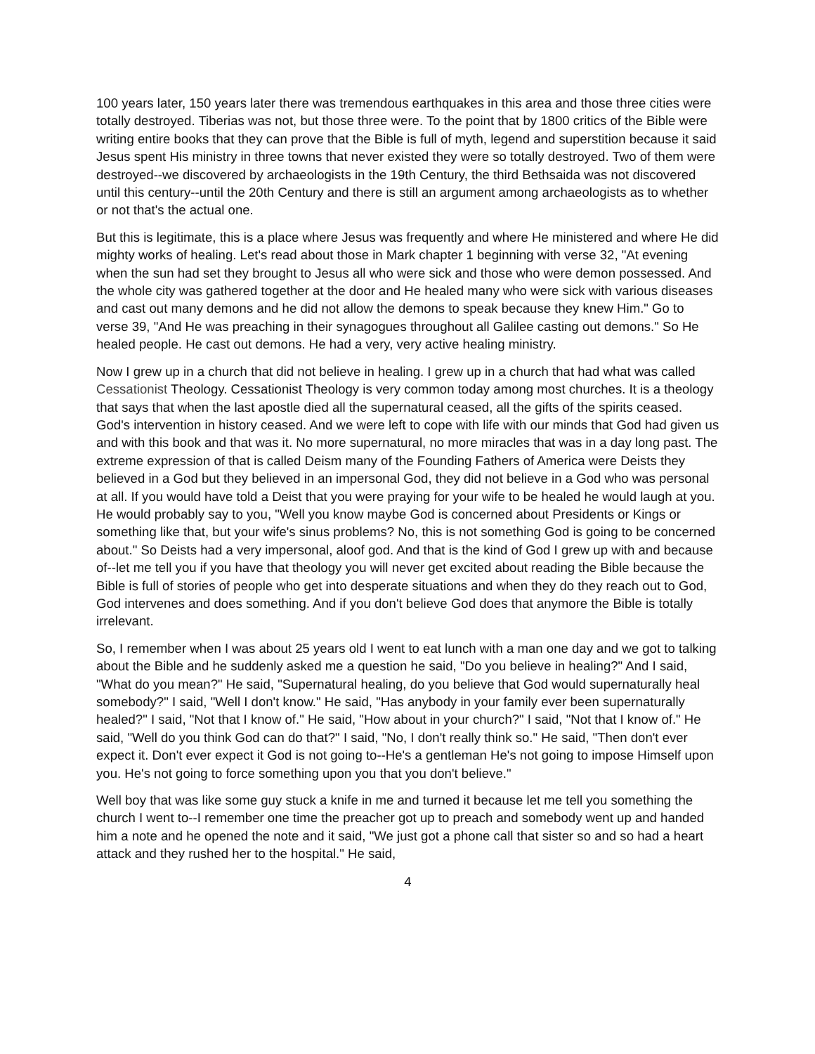100 years later, 150 years later there was tremendous earthquakes in this area and those three cities were totally destroyed. Tiberias was not, but those three were. To the point that by 1800 critics of the Bible were writing entire books that they can prove that the Bible is full of myth, legend and superstition because it said Jesus spent His ministry in three towns that never existed they were so totally destroyed. Two of them were destroyed--we discovered by archaeologists in the 19th Century, the third Bethsaida was not discovered until this century--until the 20th Century and there is still an argument among archaeologists as to whether or not that's the actual one.
But this is legitimate, this is a place where Jesus was frequently and where He ministered and where He did mighty works of healing. Let's read about those in Mark chapter 1 beginning with verse 32, "At evening when the sun had set they brought to Jesus all who were sick and those who were demon possessed. And the whole city was gathered together at the door and He healed many who were sick with various diseases and cast out many demons and he did not allow the demons to speak because they knew Him." Go to verse 39, "And He was preaching in their synagogues throughout all Galilee casting out demons." So He healed people. He cast out demons. He had a very, very active healing ministry.
Now I grew up in a church that did not believe in healing. I grew up in a church that had what was called Cessationist Theology. Cessationist Theology is very common today among most churches. It is a theology that says that when the last apostle died all the supernatural ceased, all the gifts of the spirits ceased. God's intervention in history ceased. And we were left to cope with life with our minds that God had given us and with this book and that was it. No more supernatural, no more miracles that was in a day long past. The extreme expression of that is called Deism many of the Founding Fathers of America were Deists they believed in a God but they believed in an impersonal God, they did not believe in a God who was personal at all. If you would have told a Deist that you were praying for your wife to be healed he would laugh at you. He would probably say to you, "Well you know maybe God is concerned about Presidents or Kings or something like that, but your wife's sinus problems? No, this is not something God is going to be concerned about." So Deists had a very impersonal, aloof god. And that is the kind of God I grew up with and because of--let me tell you if you have that theology you will never get excited about reading the Bible because the Bible is full of stories of people who get into desperate situations and when they do they reach out to God, God intervenes and does something. And if you don't believe God does that anymore the Bible is totally irrelevant.
So, I remember when I was about 25 years old I went to eat lunch with a man one day and we got to talking about the Bible and he suddenly asked me a question he said, "Do you believe in healing?" And I said, "What do you mean?" He said, "Supernatural healing, do you believe that God would supernaturally heal somebody?" I said, "Well I don't know." He said, "Has anybody in your family ever been supernaturally healed?" I said, "Not that I know of." He said, "How about in your church?" I said, "Not that I know of." He said, "Well do you think God can do that?" I said, "No, I don't really think so." He said, "Then don't ever expect it. Don't ever expect it God is not going to--He's a gentleman He's not going to impose Himself upon you. He's not going to force something upon you that you don't believe."
Well boy that was like some guy stuck a knife in me and turned it because let me tell you something the church I went to--I remember one time the preacher got up to preach and somebody went up and handed him a note and he opened the note and it said, "We just got a phone call that sister so and so had a heart attack and they rushed her to the hospital." He said,
4